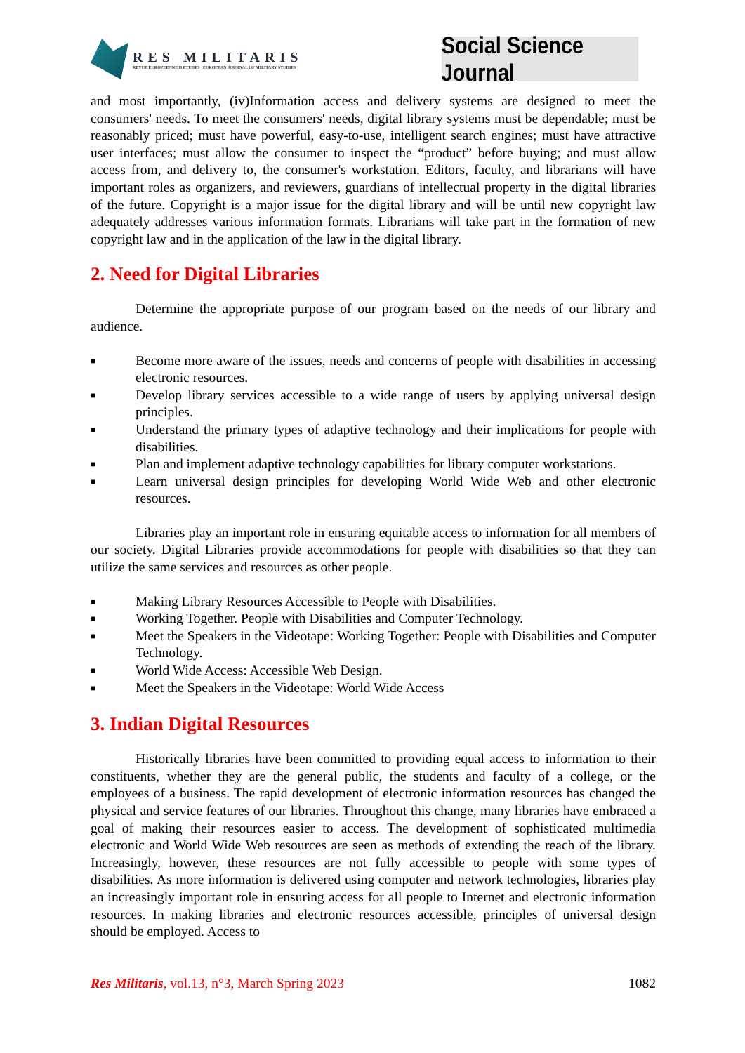RES MILITARIS
REVUE EUROPEENNE D ETUDES EUROPEAN JOURNAL OF MILITARY STUDIES
Social Science Journal
and most importantly, (iv)Information access and delivery systems are designed to meet the consumers' needs. To meet the consumers' needs, digital library systems must be dependable; must be reasonably priced; must have powerful, easy-to-use, intelligent search engines; must have attractive user interfaces; must allow the consumer to inspect the “product” before buying; and must allow access from, and delivery to, the consumer's workstation. Editors, faculty, and librarians will have important roles as organizers, and reviewers, guardians of intellectual property in the digital libraries of the future. Copyright is a major issue for the digital library and will be until new copyright law adequately addresses various information formats. Librarians will take part in the formation of new copyright law and in the application of the law in the digital library.
2. Need for Digital Libraries
Determine the appropriate purpose of our program based on the needs of our library and audience.
■ Become more aware of the issues, needs and concerns of people with disabilities in accessing electronic resources.
■ Develop library services accessible to a wide range of users by applying universal design principles.
■ Understand the primary types of adaptive technology and their implications for people with disabilities.
■ Plan and implement adaptive technology capabilities for library computer workstations.
■ Learn universal design principles for developing World Wide Web and other electronic resources.
Libraries play an important role in ensuring equitable access to information for all members of our society. Digital Libraries provide accommodations for people with disabilities so that they can utilize the same services and resources as other people.
■ Making Library Resources Accessible to People with Disabilities.
■ Working Together. People with Disabilities and Computer Technology.
■ Meet the Speakers in the Videotape: Working Together: People with Disabilities and Computer Technology.
■ World Wide Access: Accessible Web Design.
■ Meet the Speakers in the Videotape: World Wide Access
3. Indian Digital Resources
Historically libraries have been committed to providing equal access to information to their constituents, whether they are the general public, the students and faculty of a college, or the employees of a business. The rapid development of electronic information resources has changed the physical and service features of our libraries. Throughout this change, many libraries have embraced a goal of making their resources easier to access. The development of sophisticated multimedia electronic and World Wide Web resources are seen as methods of extending the reach of the library. Increasingly, however, these resources are not fully accessible to people with some types of disabilities. As more information is delivered using computer and network technologies, libraries play an increasingly important role in ensuring access for all people to Internet and electronic information resources. In making libraries and electronic resources accessible, principles of universal design should be employed. Access to
Res Militaris, vol.13, n°3, March Spring 2023 1082